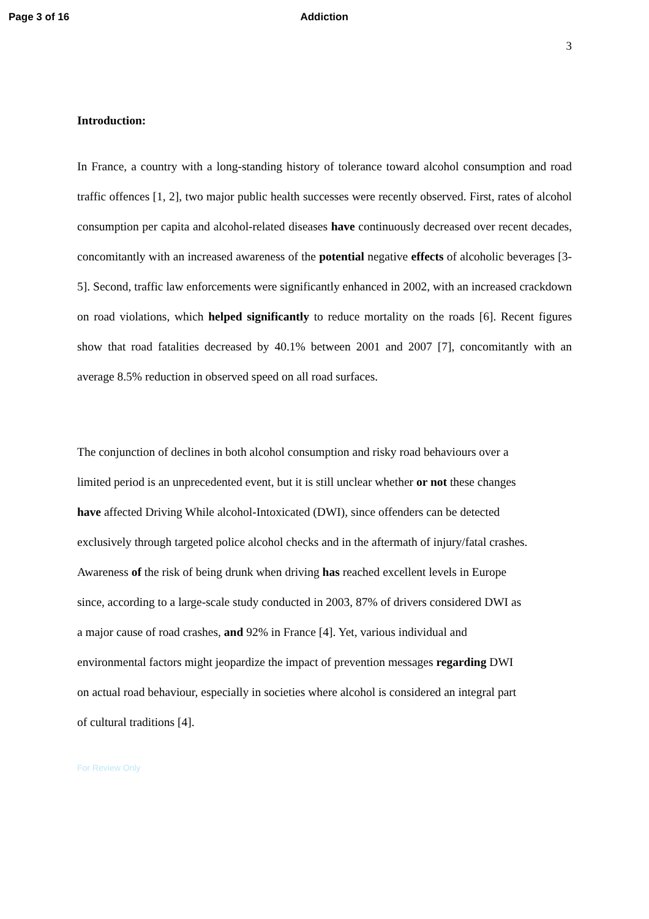Page 3 of 16 Addiction
3
Introduction:
In France, a country with a long-standing history of tolerance toward alcohol consumption and road traffic offences [1, 2], two major public health successes were recently observed. First, rates of alcohol consumption per capita and alcohol-related diseases have continuously decreased over recent decades, concomitantly with an increased awareness of the potential negative effects of alcoholic beverages [3-5]. Second, traffic law enforcements were significantly enhanced in 2002, with an increased crackdown on road violations, which helped significantly to reduce mortality on the roads [6]. Recent figures show that road fatalities decreased by 40.1% between 2001 and 2007 [7], concomitantly with an average 8.5% reduction in observed speed on all road surfaces.
The conjunction of declines in both alcohol consumption and risky road behaviours over a
limited period is an unprecedented event, but it is still unclear whether or not these changes
have affected Driving While alcohol-Intoxicated (DWI), since offenders can be detected
exclusively through targeted police alcohol checks and in the aftermath of injury/fatal crashes.
Awareness of the risk of being drunk when driving has reached excellent levels in Europe
since, according to a large-scale study conducted in 2003, 87% of drivers considered DWI as
a major cause of road crashes, and 92% in France [4]. Yet, various individual and
environmental factors might jeopardize the impact of prevention messages regarding DWI
on actual road behaviour, especially in societies where alcohol is considered an integral part
of cultural traditions [4].
For Review Only